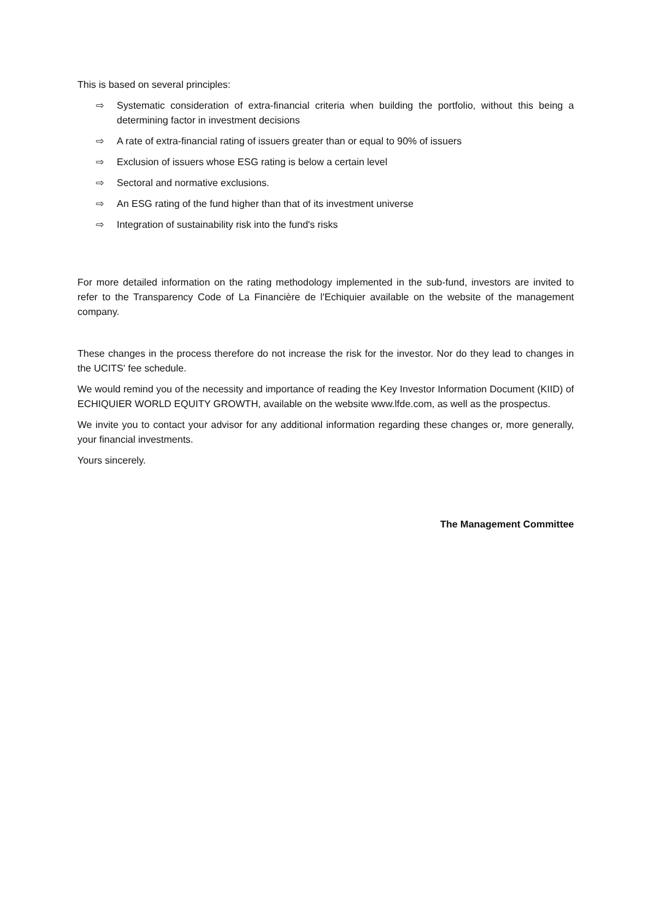This is based on several principles:
⇨ Systematic consideration of extra-financial criteria when building the portfolio, without this being a determining factor in investment decisions
⇨ A rate of extra-financial rating of issuers greater than or equal to 90% of issuers
⇨ Exclusion of issuers whose ESG rating is below a certain level
⇨ Sectoral and normative exclusions.
⇨ An ESG rating of the fund higher than that of its investment universe
⇨ Integration of sustainability risk into the fund's risks
For more detailed information on the rating methodology implemented in the sub-fund, investors are invited to refer to the Transparency Code of La Financière de l'Echiquier available on the website of the management company.
These changes in the process therefore do not increase the risk for the investor. Nor do they lead to changes in the UCITS' fee schedule.
We would remind you of the necessity and importance of reading the Key Investor Information Document (KIID) of ECHIQUIER WORLD EQUITY GROWTH, available on the website www.lfde.com, as well as the prospectus.
We invite you to contact your advisor for any additional information regarding these changes or, more generally, your financial investments.
Yours sincerely.
The Management Committee